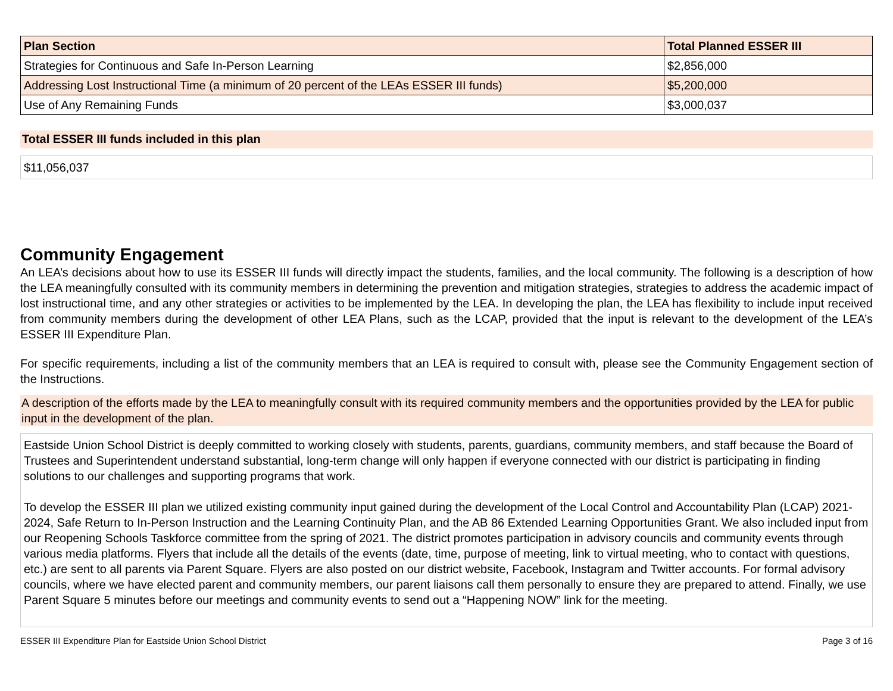| Plan Section | Total Planned ESSER III |
| --- | --- |
| Strategies for Continuous and Safe In-Person Learning | $2,856,000 |
| Addressing Lost Instructional Time (a minimum of 20 percent of the LEAs ESSER III funds) | $5,200,000 |
| Use of Any Remaining Funds | $3,000,037 |
Total ESSER III funds included in this plan
$11,056,037
Community Engagement
An LEA’s decisions about how to use its ESSER III funds will directly impact the students, families, and the local community. The following is a description of how the LEA meaningfully consulted with its community members in determining the prevention and mitigation strategies, strategies to address the academic impact of lost instructional time, and any other strategies or activities to be implemented by the LEA. In developing the plan, the LEA has flexibility to include input received from community members during the development of other LEA Plans, such as the LCAP, provided that the input is relevant to the development of the LEA’s ESSER III Expenditure Plan.
For specific requirements, including a list of the community members that an LEA is required to consult with, please see the Community Engagement section of the Instructions.
A description of the efforts made by the LEA to meaningfully consult with its required community members and the opportunities provided by the LEA for public input in the development of the plan.
Eastside Union School District is deeply committed to working closely with students, parents, guardians, community members, and staff because the Board of Trustees and Superintendent understand substantial, long-term change will only happen if everyone connected with our district is participating in finding solutions to our challenges and supporting programs that work.
To develop the ESSER III plan we utilized existing community input gained during the development of the Local Control and Accountability Plan (LCAP) 2021-2024, Safe Return to In-Person Instruction and the Learning Continuity Plan, and the AB 86 Extended Learning Opportunities Grant. We also included input from our Reopening Schools Taskforce committee from the spring of 2021. The district promotes participation in advisory councils and community events through various media platforms. Flyers that include all the details of the events (date, time, purpose of meeting, link to virtual meeting, who to contact with questions, etc.) are sent to all parents via Parent Square. Flyers are also posted on our district website, Facebook, Instagram and Twitter accounts. For formal advisory councils, where we have elected parent and community members, our parent liaisons call them personally to ensure they are prepared to attend. Finally, we use Parent Square 5 minutes before our meetings and community events to send out a “Happening NOW” link for the meeting.
ESSER III Expenditure Plan for Eastside Union School District Page 3 of 16